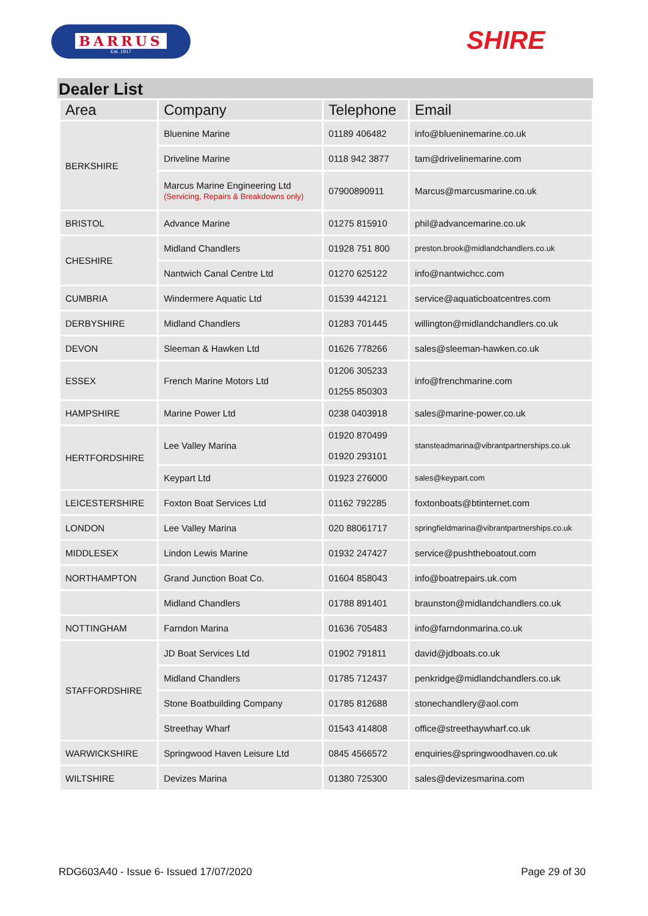BARRUS
Est. 1917
SHIRE
Dealer List
| Area | Company | Telephone | Email |
| --- | --- | --- | --- |
| BERKSHIRE | Bluenine Marine | 01189 406482 | info@blueninemarine.co.uk |
| | Driveline Marine | 0118 942 3877 | tam@drivelinemarine.com |
| | Marcus Marine Engineering Ltd (Servicing, Repairs & Breakdowns only) | 07900890911 | Marcus@marcusmarine.co.uk |
| BRISTOL | Advance Marine | 01275 815910 | phil@advancemarine.co.uk |
| CHESHIRE | Midland Chandlers | 01928 751 800 | preston.brook@midlandchandlers.co.uk |
| | Nantwich Canal Centre Ltd | 01270 625122 | info@nantwichcc.com |
| CUMBRIA | Windermere Aquatic Ltd | 01539 442121 | service@aquaticboatcentres.com |
| DERBYSHIRE | Midland Chandlers | 01283 701445 | willington@midlandchandlers.co.uk |
| DEVON | Sleeman & Hawken Ltd | 01626 778266 | sales@sleeman-hawken.co.uk |
| ESSEX | French Marine Motors Ltd | 01206 305233 01255 850303 | info@frenchmarine.com |
| HAMPSHIRE | Marine Power Ltd | 0238 0403918 | sales@marine-power.co.uk |
| HERTFORDSHIRE | Lee Valley Marina | 01920 870499 01920 293101 | stansteadmarina@vibrantpartnerships.co.uk |
| | Keypart Ltd | 01923 276000 | sales@keypart.com |
| LEICESTERSHIRE | Foxton Boat Services Ltd | 01162 792285 | foxtonboats@btinternet.com |
| LONDON | Lee Valley Marina | 020 88061717 | springfieldmarina@vibrantpartnerships.co.uk |
| MIDDLESEX | Lindon Lewis Marine | 01932 247427 | service@pushtheboatout.com |
| NORTHAMPTON | Grand Junction Boat Co. | 01604 858043 | info@boatrepairs.uk.com |
| | Midland Chandlers | 01788 891401 | braunston@midlandchandlers.co.uk |
| NOTTINGHAM | Farndon Marina | 01636 705483 | info@farndonmarina.co.uk |
| STAFFORDSHIRE | JD Boat Services Ltd | 01902 791811 | david@jdboats.co.uk |
| | Midland Chandlers | 01785 712437 | penkridge@midlandchandlers.co.uk |
| | Stone Boatbuilding Company | 01785 812688 | stonechandlery@aol.com |
| | Streethay Wharf | 01543 414808 | office@streethaywharf.co.uk |
| WARWICKSHIRE | Springwood Haven Leisure Ltd | 0845 4566572 | enquiries@springwoodhaven.co.uk |
| WILTSHIRE | Devizes Marina | 01380 725300 | sales@devizesmarina.com |
RDG603A40 - Issue 6- Issued 17/07/2020 Page 29 of 30